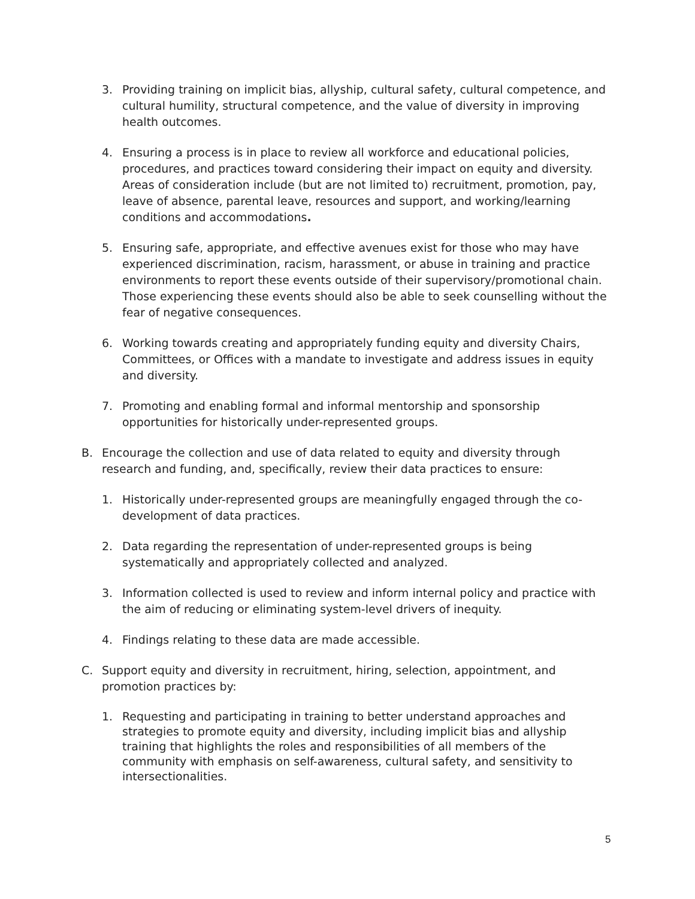3. Providing training on implicit bias, allyship, cultural safety, cultural competence, and cultural humility, structural competence, and the value of diversity in improving health outcomes.
4. Ensuring a process is in place to review all workforce and educational policies, procedures, and practices toward considering their impact on equity and diversity. Areas of consideration include (but are not limited to) recruitment, promotion, pay, leave of absence, parental leave, resources and support, and working/learning conditions and accommodations.
5. Ensuring safe, appropriate, and effective avenues exist for those who may have experienced discrimination, racism, harassment, or abuse in training and practice environments to report these events outside of their supervisory/promotional chain. Those experiencing these events should also be able to seek counselling without the fear of negative consequences.
6. Working towards creating and appropriately funding equity and diversity Chairs, Committees, or Offices with a mandate to investigate and address issues in equity and diversity.
7. Promoting and enabling formal and informal mentorship and sponsorship opportunities for historically under-represented groups.
B. Encourage the collection and use of data related to equity and diversity through research and funding, and, specifically, review their data practices to ensure:
1. Historically under-represented groups are meaningfully engaged through the co-development of data practices.
2. Data regarding the representation of under-represented groups is being systematically and appropriately collected and analyzed.
3. Information collected is used to review and inform internal policy and practice with the aim of reducing or eliminating system-level drivers of inequity.
4. Findings relating to these data are made accessible.
C. Support equity and diversity in recruitment, hiring, selection, appointment, and promotion practices by:
1. Requesting and participating in training to better understand approaches and strategies to promote equity and diversity, including implicit bias and allyship training that highlights the roles and responsibilities of all members of the community with emphasis on self-awareness, cultural safety, and sensitivity to intersectionalities.
5